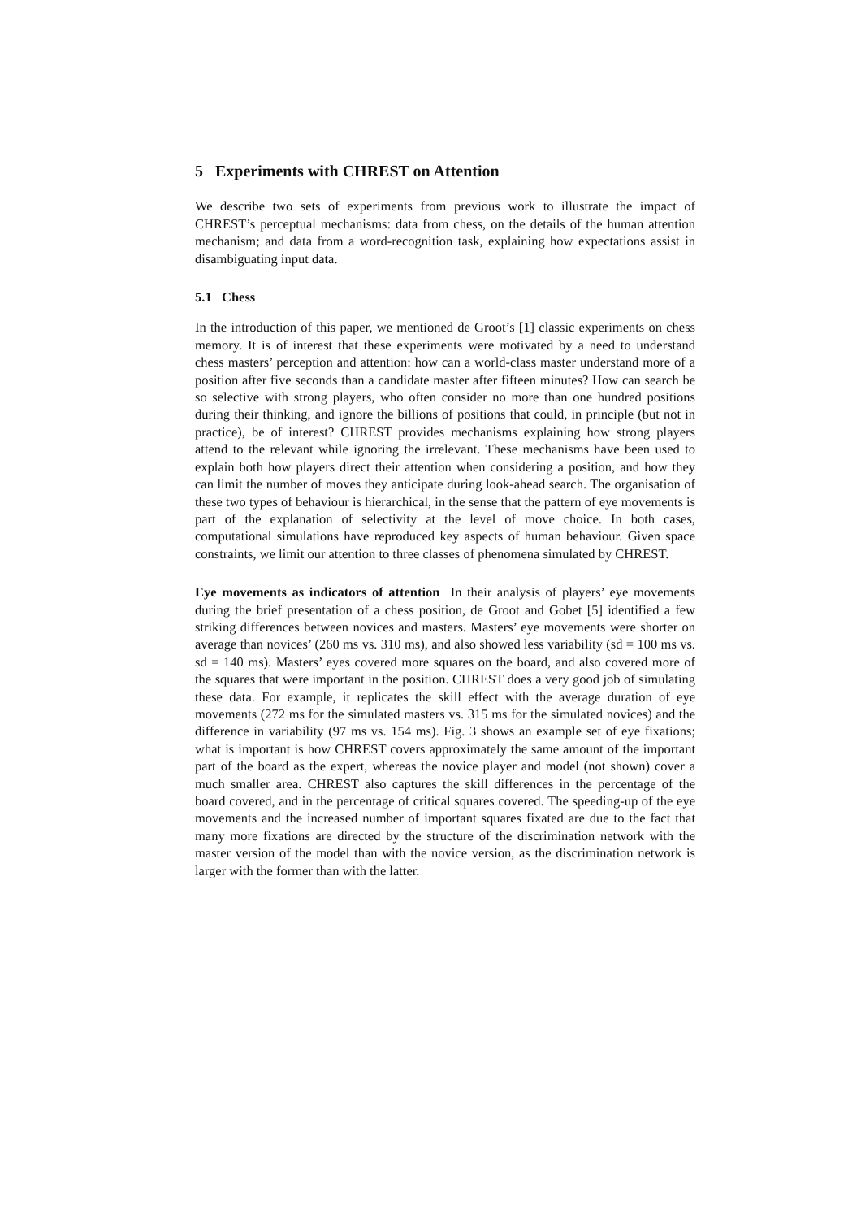5 Experiments with CHREST on Attention
We describe two sets of experiments from previous work to illustrate the impact of CHREST’s perceptual mechanisms: data from chess, on the details of the human attention mechanism; and data from a word-recognition task, explaining how expectations assist in disambiguating input data.
5.1 Chess
In the introduction of this paper, we mentioned de Groot’s [1] classic experiments on chess memory. It is of interest that these experiments were motivated by a need to understand chess masters’ perception and attention: how can a world-class master understand more of a position after five seconds than a candidate master after fifteen minutes? How can search be so selective with strong players, who often consider no more than one hundred positions during their thinking, and ignore the billions of positions that could, in principle (but not in practice), be of interest? CHREST provides mechanisms explaining how strong players attend to the relevant while ignoring the irrelevant. These mechanisms have been used to explain both how players direct their attention when considering a position, and how they can limit the number of moves they anticipate during look-ahead search. The organisation of these two types of behaviour is hierarchical, in the sense that the pattern of eye movements is part of the explanation of selectivity at the level of move choice. In both cases, computational simulations have reproduced key aspects of human behaviour. Given space constraints, we limit our attention to three classes of phenomena simulated by CHREST.
Eye movements as indicators of attention In their analysis of players’ eye movements during the brief presentation of a chess position, de Groot and Gobet [5] identified a few striking differences between novices and masters. Masters’ eye movements were shorter on average than novices’ (260 ms vs. 310 ms), and also showed less variability (sd = 100 ms vs. sd = 140 ms). Masters’ eyes covered more squares on the board, and also covered more of the squares that were important in the position. CHREST does a very good job of simulating these data. For example, it replicates the skill effect with the average duration of eye movements (272 ms for the simulated masters vs. 315 ms for the simulated novices) and the difference in variability (97 ms vs. 154 ms). Fig. 3 shows an example set of eye fixations; what is important is how CHREST covers approximately the same amount of the important part of the board as the expert, whereas the novice player and model (not shown) cover a much smaller area. CHREST also captures the skill differences in the percentage of the board covered, and in the percentage of critical squares covered. The speeding-up of the eye movements and the increased number of important squares fixated are due to the fact that many more fixations are directed by the structure of the discrimination network with the master version of the model than with the novice version, as the discrimination network is larger with the former than with the latter.